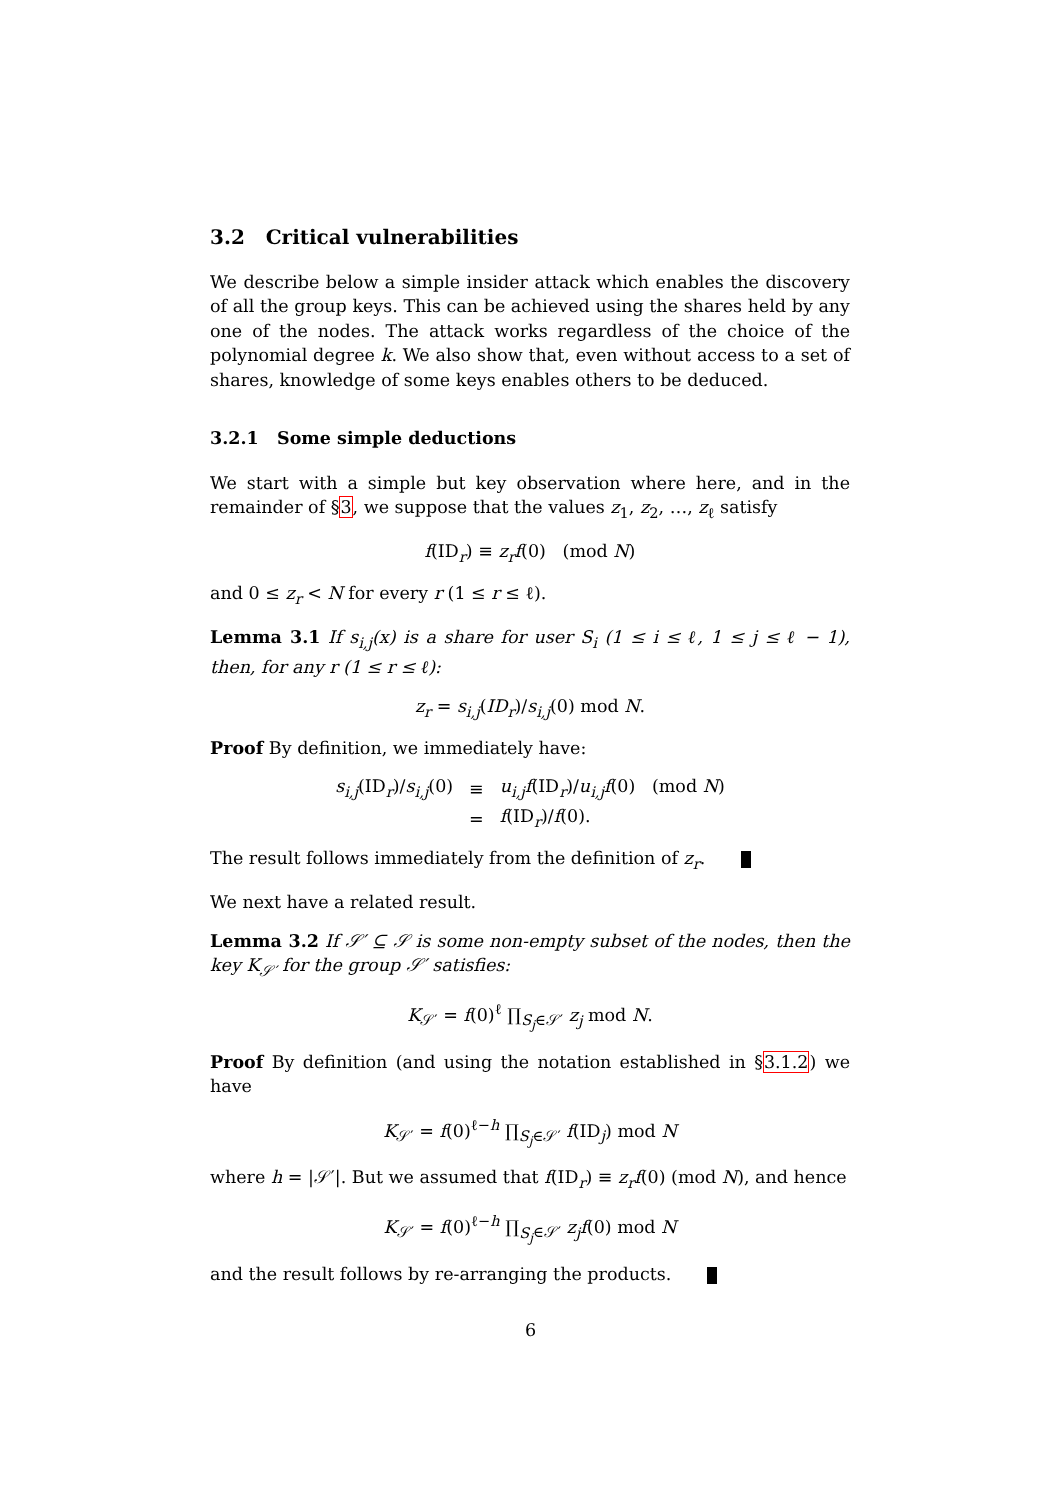3.2 Critical vulnerabilities
We describe below a simple insider attack which enables the discovery of all the group keys. This can be achieved using the shares held by any one of the nodes. The attack works regardless of the choice of the polynomial degree k. We also show that, even without access to a set of shares, knowledge of some keys enables others to be deduced.
3.2.1 Some simple deductions
We start with a simple but key observation where here, and in the remainder of §3, we suppose that the values z<sub>1</sub>, z<sub>2</sub>, …, z<sub>ℓ</sub> satisfy
f(ID<sub>r</sub>) ≡ z<sub>r</sub>f(0) (mod N)
and 0 ≤ z<sub>r</sub> < N for every r (1 ≤ r ≤ ℓ).
Lemma 3.1 If s<sub>i,j</sub>(x) is a share for user S<sub>i</sub> (1 ≤ i ≤ ℓ, 1 ≤ j ≤ ℓ − 1), then, for any r (1 ≤ r ≤ ℓ):
z<sub>r</sub> = s<sub>i,j</sub>(ID<sub>r</sub>)/s<sub>i,j</sub>(0) mod N.
Proof By definition, we immediately have:
| s<sub>i,j</sub> (ID<sub>r</sub>)/ s<sub>i,j</sub> (0) | ≡ | u<sub>i,j</sub>f (ID<sub>r</sub>)/ u<sub>i,j</sub>f (0) (mod N ) |
| | = | f (ID<sub>r</sub>)/ f (0). |
The result follows immediately from the definition of z<sub>r</sub>.
We next have a related result.
Lemma 3.2 If 𝒮′ ⊆ 𝒮 is some non-empty subset of the nodes, then the key K<sub>𝒮′</sub> for the group 𝒮′ satisfies:
K<sub>𝒮′</sub> = f(0)<sup>ℓ</sup> ∏<sub>S<sub>j</sub>∈𝒮′</sub> z<sub>j</sub> mod N.
Proof By definition (and using the notation established in §3.1.2) we have
K<sub>𝒮′</sub> = f(0)<sup>ℓ−h</sup> ∏<sub>S<sub>j</sub>∈𝒮′</sub> f(ID<sub>j</sub>) mod N
where h = |𝒮′|. But we assumed that f(ID<sub>r</sub>) ≡ z<sub>r</sub>f(0) (mod N), and hence
K<sub>𝒮′</sub> = f(0)<sup>ℓ−h</sup> ∏<sub>S<sub>j</sub>∈𝒮′</sub> z<sub>j</sub>f(0) mod N
and the result follows by re-arranging the products.
6